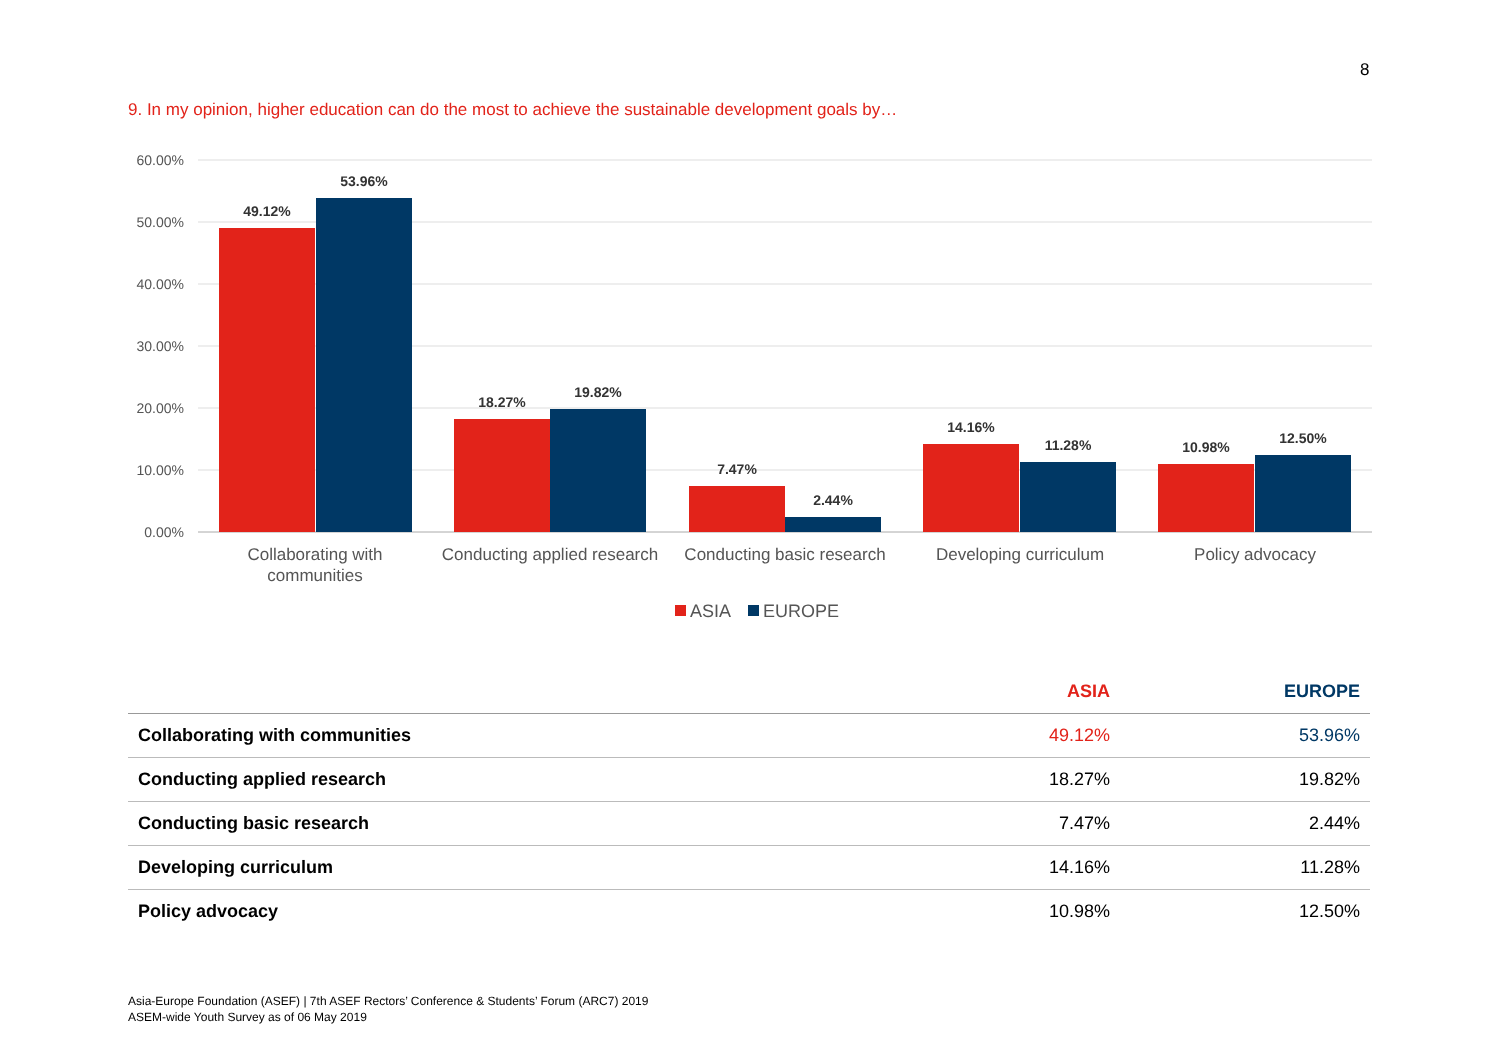8
9. In my opinion, higher education can do the most to achieve the sustainable development goals by…
60.00%
50.00%
40.00%
30.00%
20.00%
10.00%
0.00%
49.12%
53.96%
18.27%
19.82%
7.47%
2.44%
14.16%
11.28%
10.98%
12.50%
Collaborating with
communities
Conducting applied research
Conducting basic research
Developing curriculum
Policy advocacy
ASIA
EUROPE
| | ASIA | EUROPE |
| --- | --- | --- |
| Collaborating with communities | 49.12% | 53.96% |
| Conducting applied research | 18.27% | 19.82% |
| Conducting basic research | 7.47% | 2.44% |
| Developing curriculum | 14.16% | 11.28% |
| Policy advocacy | 10.98% | 12.50% |
Asia-Europe Foundation (ASEF) | 7th ASEF Rectors’ Conference & Students’ Forum (ARC7) 2019
ASEM-wide Youth Survey as of 06 May 2019